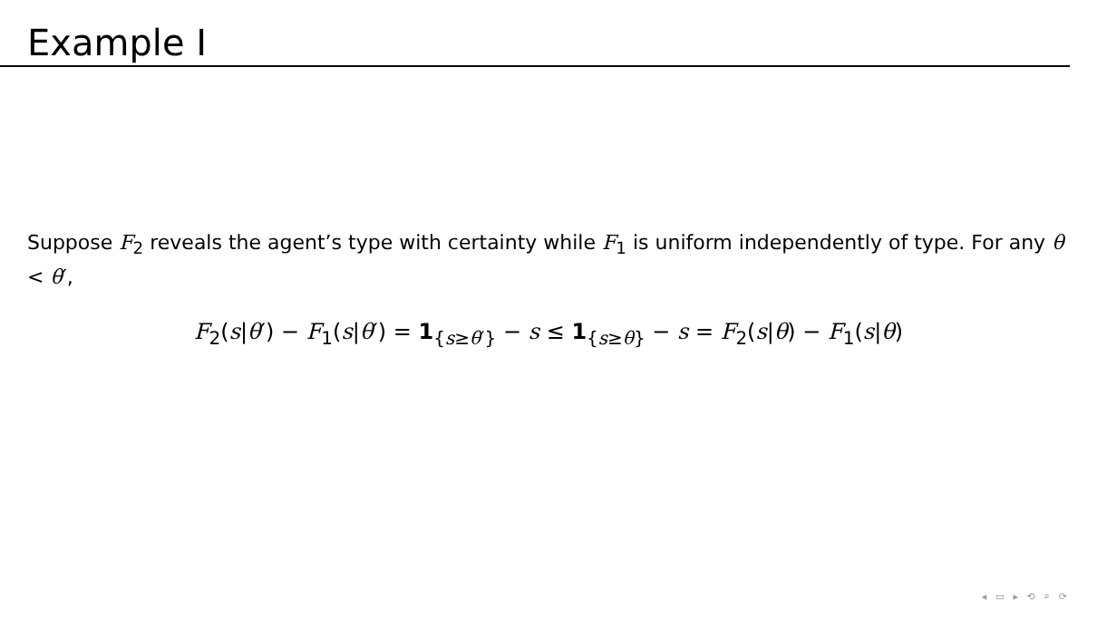Example I
Suppose F<sub>2</sub> reveals the agent’s type with certainty while F<sub>1</sub> is uniform independently of type. For any θ < θ′,
F<sub>2</sub>(s|θ′) − F<sub>1</sub>(s|θ′) = 1<sub>{s≥θ′}</sub> − s ≤ 1<sub>{s≥θ}</sub> − s = F<sub>2</sub>(s|θ) − F<sub>1</sub>(s|θ)
◂ ▭ ▸ ⟲ ⌕ ⟳